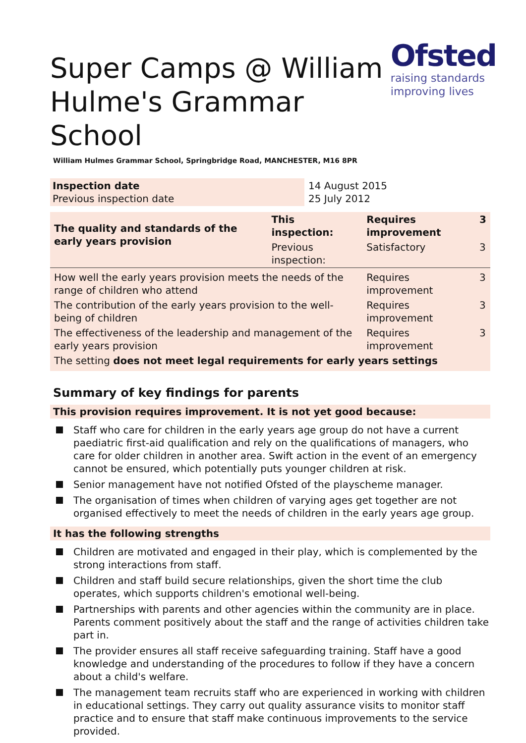Super Camps @ William Hulme's Grammar School
Ofsted
raising standards
improving lives
William Hulmes Grammar School, Springbridge Road, MANCHESTER, M16 8PR
| Inspection date Previous inspection date | 14 August 2015 25 July 2012 |
| The quality and standards of the early years provision | This inspection: | Requires improvement | 3 |
| | Previous inspection: | Satisfactory | 3 |
| How well the early years provision meets the needs of the range of children who attend | | Requires improvement | 3 |
| The contribution of the early years provision to the well-being of children | | Requires improvement | 3 |
| The effectiveness of the leadership and management of the early years provision | | Requires improvement | 3 |
| The setting does not meet legal requirements for early years settings | | | |
Summary of key findings for parents
This provision requires improvement. It is not yet good because:
Staff who care for children in the early years age group do not have a current paediatric first-aid qualification and rely on the qualifications of managers, who care for older children in another area. Swift action in the event of an emergency cannot be ensured, which potentially puts younger children at risk.
Senior management have not notified Ofsted of the playscheme manager.
The organisation of times when children of varying ages get together are not organised effectively to meet the needs of children in the early years age group.
It has the following strengths
Children are motivated and engaged in their play, which is complemented by the strong interactions from staff.
Children and staff build secure relationships, given the short time the club operates, which supports children's emotional well-being.
Partnerships with parents and other agencies within the community are in place. Parents comment positively about the staff and the range of activities children take part in.
The provider ensures all staff receive safeguarding training. Staff have a good knowledge and understanding of the procedures to follow if they have a concern about a child's welfare.
The management team recruits staff who are experienced in working with children in educational settings. They carry out quality assurance visits to monitor staff practice and to ensure that staff make continuous improvements to the service provided.